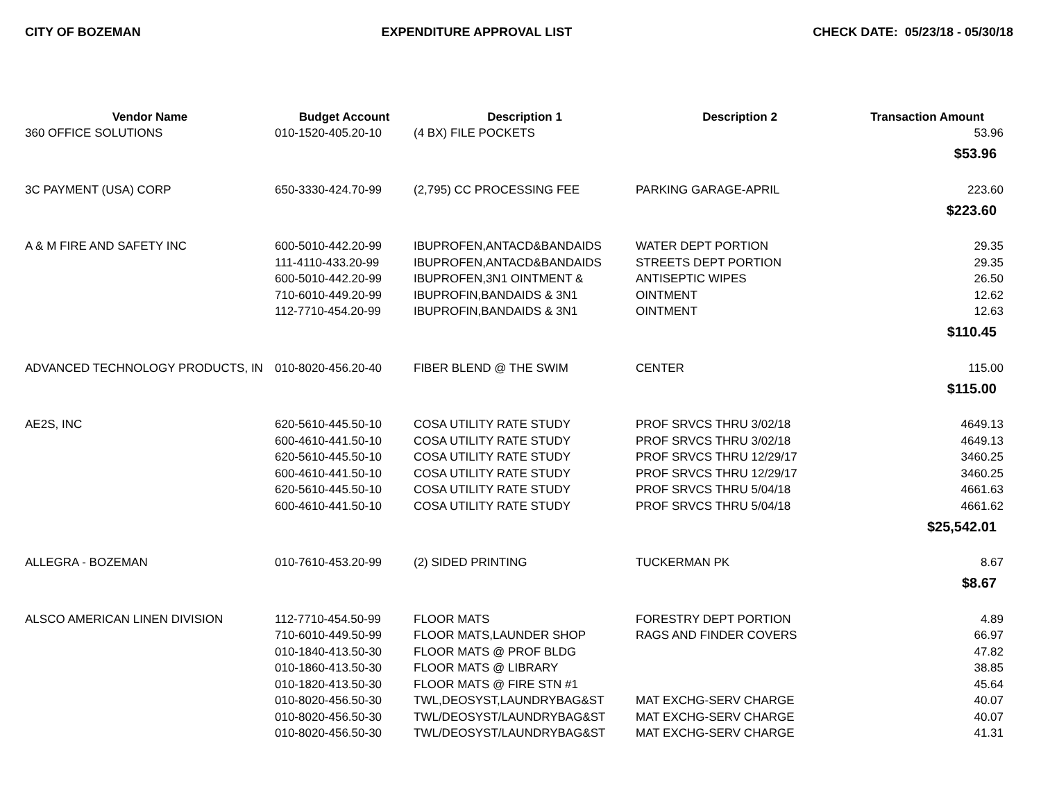CITY OF BOZEMAN EXPENDITURE APPROVAL LIST CHECK DATE: 05/23/18 - 05/30/18
| Vendor Name | Budget Account | Description 1 | Description 2 | Transaction Amount |
| --- | --- | --- | --- | --- |
| 360 OFFICE SOLUTIONS | 010-1520-405.20-10 | (4 BX) FILE POCKETS | | 53.96 |
| $53.96 | | | | |
| 3C PAYMENT (USA) CORP | 650-3330-424.70-99 | (2,795) CC PROCESSING FEE | PARKING GARAGE-APRIL | 223.60 |
| $223.60 | | | | |
| A & M FIRE AND SAFETY INC | 600-5010-442.20-99 | IBUPROFEN,ANTACD&BANDAIDS | WATER DEPT PORTION | 29.35 |
| | 111-4110-433.20-99 | IBUPROFEN,ANTACD&BANDAIDS | STREETS DEPT PORTION | 29.35 |
| | 600-5010-442.20-99 | IBUPROFEN,3N1 OINTMENT & | ANTISEPTIC WIPES | 26.50 |
| | 710-6010-449.20-99 | IBUPROFIN,BANDAIDS & 3N1 | OINTMENT | 12.62 |
| | 112-7710-454.20-99 | IBUPROFIN,BANDAIDS & 3N1 | OINTMENT | 12.63 |
| $110.45 | | | | |
| ADVANCED TECHNOLOGY PRODUCTS, IN | 010-8020-456.20-40 | FIBER BLEND @ THE SWIM | CENTER | 115.00 |
| $115.00 | | | | |
| AE2S, INC | 620-5610-445.50-10 | COSA UTILITY RATE STUDY | PROF SRVCS THRU 3/02/18 | 4649.13 |
| | 600-4610-441.50-10 | COSA UTILITY RATE STUDY | PROF SRVCS THRU 3/02/18 | 4649.13 |
| | 620-5610-445.50-10 | COSA UTILITY RATE STUDY | PROF SRVCS THRU 12/29/17 | 3460.25 |
| | 600-4610-441.50-10 | COSA UTILITY RATE STUDY | PROF SRVCS THRU 12/29/17 | 3460.25 |
| | 620-5610-445.50-10 | COSA UTILITY RATE STUDY | PROF SRVCS THRU 5/04/18 | 4661.63 |
| | 600-4610-441.50-10 | COSA UTILITY RATE STUDY | PROF SRVCS THRU 5/04/18 | 4661.62 |
| $25,542.01 | | | | |
| ALLEGRA - BOZEMAN | 010-7610-453.20-99 | (2) SIDED PRINTING | TUCKERMAN PK | 8.67 |
| $8.67 | | | | |
| ALSCO AMERICAN LINEN DIVISION | 112-7710-454.50-99 | FLOOR MATS | FORESTRY DEPT PORTION | 4.89 |
| | 710-6010-449.50-99 | FLOOR MATS,LAUNDER SHOP | RAGS AND FINDER COVERS | 66.97 |
| | 010-1840-413.50-30 | FLOOR MATS @ PROF BLDG | | 47.82 |
| | 010-1860-413.50-30 | FLOOR MATS @ LIBRARY | | 38.85 |
| | 010-1820-413.50-30 | FLOOR MATS @ FIRE STN #1 | | 45.64 |
| | 010-8020-456.50-30 | TWL,DEOSYST,LAUNDRYBAG&ST | MAT EXCHG-SERV CHARGE | 40.07 |
| | 010-8020-456.50-30 | TWL/DEOSYST/LAUNDRYBAG&ST | MAT EXCHG-SERV CHARGE | 40.07 |
| | 010-8020-456.50-30 | TWL/DEOSYST/LAUNDRYBAG&ST | MAT EXCHG-SERV CHARGE | 41.31 |